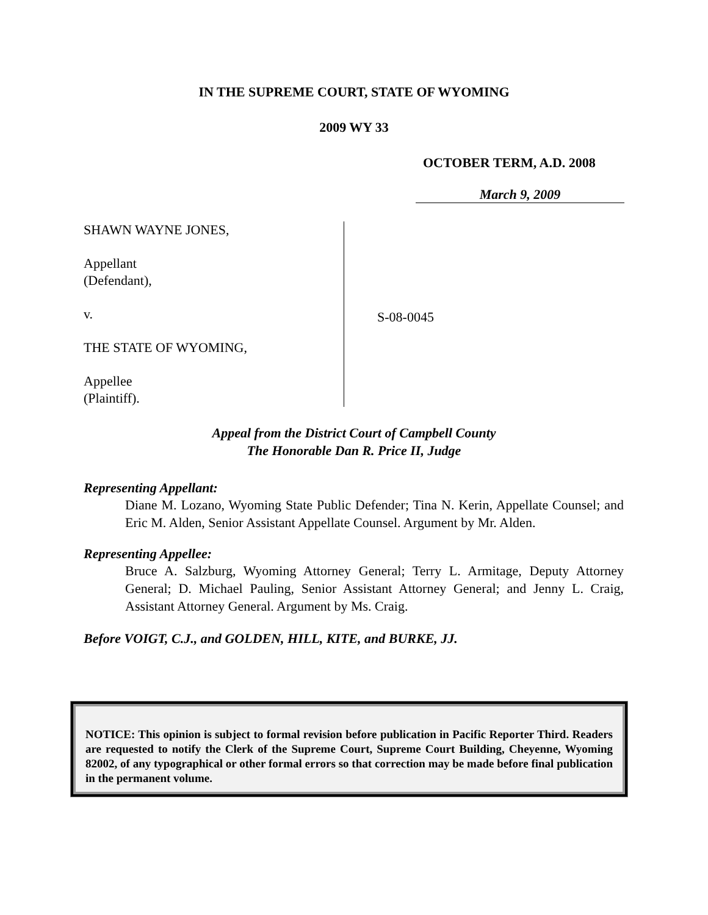IN THE SUPREME COURT, STATE OF WYOMING
2009 WY 33
OCTOBER TERM, A.D. 2008
March 9, 2009
SHAWN WAYNE JONES,
Appellant
(Defendant),
v.
THE STATE OF WYOMING,
Appellee
(Plaintiff).
S-08-0045
Appeal from the District Court of Campbell County
The Honorable Dan R. Price II, Judge
Representing Appellant:
Diane M. Lozano, Wyoming State Public Defender; Tina N. Kerin, Appellate Counsel; and Eric M. Alden, Senior Assistant Appellate Counsel. Argument by Mr. Alden.
Representing Appellee:
Bruce A. Salzburg, Wyoming Attorney General; Terry L. Armitage, Deputy Attorney General; D. Michael Pauling, Senior Assistant Attorney General; and Jenny L. Craig, Assistant Attorney General. Argument by Ms. Craig.
Before VOIGT, C.J., and GOLDEN, HILL, KITE, and BURKE, JJ.
NOTICE: This opinion is subject to formal revision before publication in Pacific Reporter Third. Readers are requested to notify the Clerk of the Supreme Court, Supreme Court Building, Cheyenne, Wyoming 82002, of any typographical or other formal errors so that correction may be made before final publication in the permanent volume.